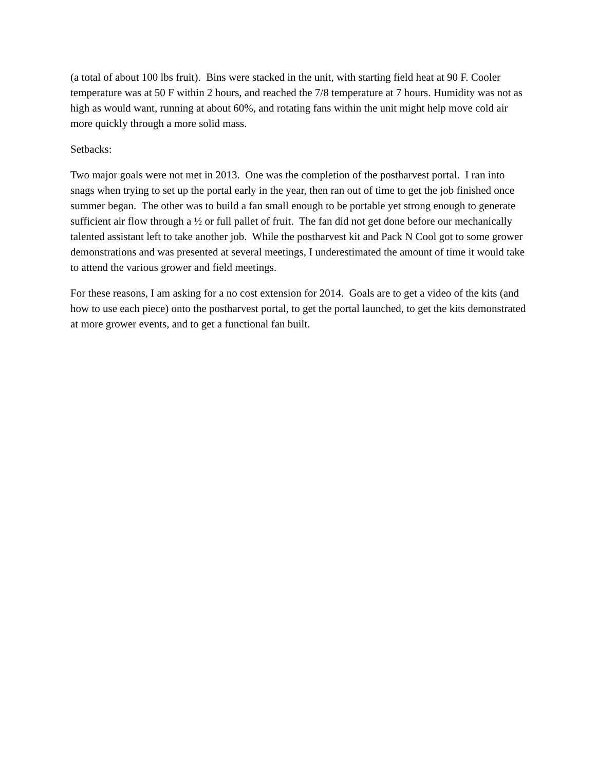(a total of about 100 lbs fruit). Bins were stacked in the unit, with starting field heat at 90 F. Cooler temperature was at 50 F within 2 hours, and reached the 7/8 temperature at 7 hours. Humidity was not as high as would want, running at about 60%, and rotating fans within the unit might help move cold air more quickly through a more solid mass.
Setbacks:
Two major goals were not met in 2013. One was the completion of the postharvest portal. I ran into snags when trying to set up the portal early in the year, then ran out of time to get the job finished once summer began. The other was to build a fan small enough to be portable yet strong enough to generate sufficient air flow through a ½ or full pallet of fruit. The fan did not get done before our mechanically talented assistant left to take another job. While the postharvest kit and Pack N Cool got to some grower demonstrations and was presented at several meetings, I underestimated the amount of time it would take to attend the various grower and field meetings.
For these reasons, I am asking for a no cost extension for 2014. Goals are to get a video of the kits (and how to use each piece) onto the postharvest portal, to get the portal launched, to get the kits demonstrated at more grower events, and to get a functional fan built.